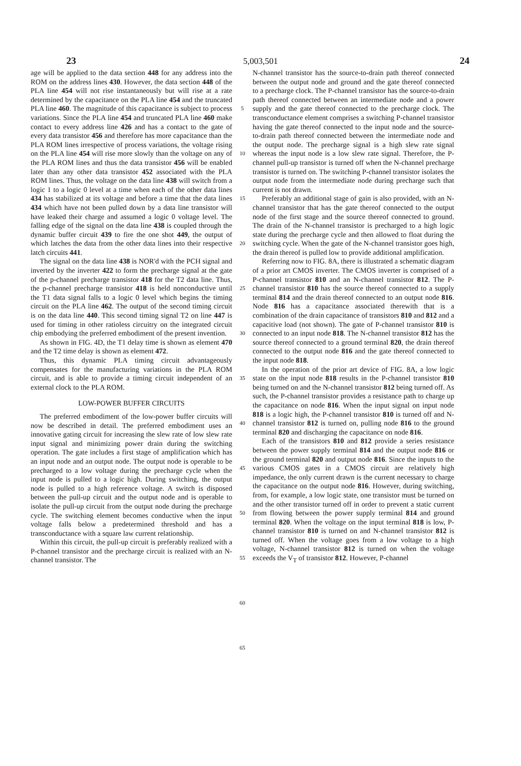5,003,501
23 24
age will be applied to the data section 448 for any address into the ROM on the address lines 430. However, the data section 448 of the PLA line 454 will not rise instantaneously but will rise at a rate determined by the capacitance on the PLA line 454 and the truncated PLA line 460. The magnitude of this capacitance is subject to process variations. Since the PLA line 454 and truncated PLA line 460 make contact to every address line 426 and has a contact to the gate of every data transistor 456 and therefore has more capacitance than the PLA ROM lines irrespective of process variations, the voltage rising on the PLA line 454 will rise more slowly than the voltage on any of the PLA ROM lines and thus the data transistor 456 will be enabled later than any other data transistor 452 associated with the PLA ROM lines. Thus, the voltage on the data line 438 will switch from a logic 1 to a logic 0 level at a time when each of the other data lines 434 has stabilized at its voltage and before a time that the data lines 434 which have not been pulled down by a data line transistor will have leaked their charge and assumed a logic 0 voltage level. The falling edge of the signal on the data line 438 is coupled through the dynamic buffer circuit 439 to fire the one shot 449, the output of which latches the data from the other data lines into their respective latch circuits 441.
The signal on the data line 438 is NOR'd with the PCH signal and inverted by the inverter 422 to form the precharge signal at the gate of the p-channel precharge transistor 418 for the T2 data line. Thus, the p-channel precharge transistor 418 is held nonconductive until the T1 data signal falls to a logic 0 level which begins the timing circuit on the PLA line 462. The output of the second timing circuit is on the data line 440. This second timing signal T2 on line 447 is used for timing in other ratioless circuitry on the integrated circuit chip embodying the preferred embodiment of the present invention.
As shown in FIG. 4D, the T1 delay time is shown as element 470 and the T2 time delay is shown as element 472.
Thus, this dynamic PLA timing circuit advantageously compensates for the manufacturing variations in the PLA ROM circuit, and is able to provide a timing circuit independent of an external clock to the PLA ROM.
LOW-POWER BUFFER CIRCUITS
The preferred embodiment of the low-power buffer circuits will now be described in detail. The preferred embodiment uses an innovative gating circuit for increasing the slew rate of low slew rate input signal and minimizing power drain during the switching operation. The gate includes a first stage of amplification which has an input node and an output node. The output node is operable to be precharged to a low voltage during the precharge cycle when the input node is pulled to a logic high. During switching, the output node is pulled to a high reference voltage. A switch is disposed between the pull-up circuit and the output node and is operable to isolate the pull-up circuit from the output node during the precharge cycle. The switching element becomes conductive when the input voltage falls below a predetermined threshold and has a transconductance with a square law current relationship.
Within this circuit, the pull-up circuit is preferably realized with a P-channel transistor and the precharge circuit is realized with an N-channel transistor. The
5
10
15
20
25
30
35
40
45
50
55
60
65
N-channel transistor has the source-to-drain path thereof connected between the output node and ground and the gate thereof connected to a precharge clock. The P-channel transistor has the source-to-drain path thereof connected between an intermediate node and a power supply and the gate thereof connected to the precharge clock. The transconductance element comprises a switching P-channel transistor having the gate thereof connected to the input node and the source-to-drain path thereof connected between the intermediate node and the output node. The precharge signal is a high slew rate signal whereas the input node is a low slew rate signal. Therefore, the P-channel pull-up transistor is turned off when the N-channel precharge transistor is turned on. The switching P-channel transistor isolates the output node from the intermediate node during precharge such that current is not drawn.
Preferably an additional stage of gain is also provided, with an N-channel transistor that has the gate thereof connected to the output node of the first stage and the source thereof connected to ground. The drain of the N-channel transistor is precharged to a high logic state during the precharge cycle and then allowed to float during the switching cycle. When the gate of the N-channel transistor goes high, the drain thereof is pulled low to provide additional amplification.
Referring now to FIG. 8A, there is illustrated a schematic diagram of a prior art CMOS inverter. The CMOS inverter is comprised of a P-channel transistor 810 and an N-channel transistor 812. The P-channel transistor 810 has the source thereof connected to a supply terminal 814 and the drain thereof connected to an output node 816. Node 816 has a capacitance associated therewith that is a combination of the drain capacitance of transistors 810 and 812 and a capacitive load (not shown). The gate of P-channel transistor 810 is connected to an input node 818. The N-channel transistor 812 has the source thereof connected to a ground terminal 820, the drain thereof connected to the output node 816 and the gate thereof connected to the input node 818.
In the operation of the prior art device of FIG. 8A, a low logic state on the input node 818 results in the P-channel transistor 810 being turned on and the N-channel transistor 812 being turned off. As such, the P-channel transistor provides a resistance path to charge up the capacitance on node 816. When the input signal on input node 818 is a logic high, the P-channel transistor 810 is turned off and N-channel transistor 812 is turned on, pulling node 816 to the ground terminal 820 and discharging the capacitance on node 816.
Each of the transistors 810 and 812 provide a series resistance between the power supply terminal 814 and the output node 816 or the ground terminal 820 and output node 816. Since the inputs to the various CMOS gates in a CMOS circuit are relatively high impedance, the only current drawn is the current necessary to charge the capacitance on the output node 816. However, during switching, from, for example, a low logic state, one transistor must be turned on and the other transistor turned off in order to prevent a static current from flowing between the power supply terminal 814 and ground terminal 820. When the voltage on the input terminal 818 is low, P-channel transistor 810 is turned on and N-channel transistor 812 is turned off. When the voltage goes from a low voltage to a high voltage, N-channel transistor 812 is turned on when the voltage exceeds the V<sub>T</sub> of transistor 812. However, P-channel